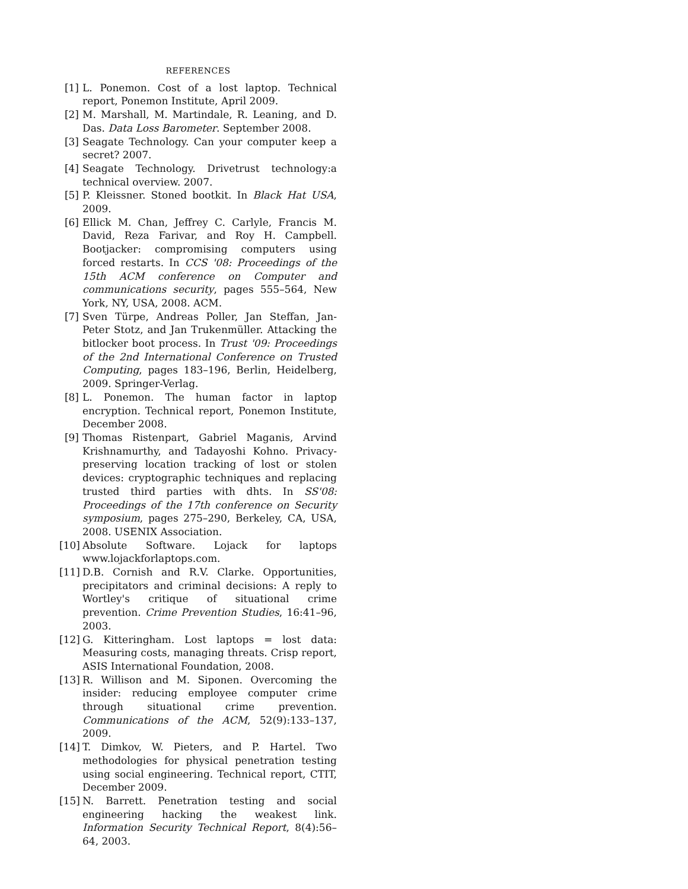REFERENCES
[1] L. Ponemon. Cost of a lost laptop. Technical report, Ponemon Institute, April 2009.
[2] M. Marshall, M. Martindale, R. Leaning, and D. Das. Data Loss Barometer. September 2008.
[3] Seagate Technology. Can your computer keep a secret? 2007.
[4] Seagate Technology. Drivetrust technology:a technical overview. 2007.
[5] P. Kleissner. Stoned bootkit. In Black Hat USA, 2009.
[6] Ellick M. Chan, Jeffrey C. Carlyle, Francis M. David, Reza Farivar, and Roy H. Campbell. Bootjacker: compromising computers using forced restarts. In CCS '08: Proceedings of the 15th ACM conference on Computer and communications security, pages 555–564, New York, NY, USA, 2008. ACM.
[7] Sven Türpe, Andreas Poller, Jan Steffan, Jan-Peter Stotz, and Jan Trukenmüller. Attacking the bitlocker boot process. In Trust '09: Proceedings of the 2nd International Conference on Trusted Computing, pages 183–196, Berlin, Heidelberg, 2009. Springer-Verlag.
[8] L. Ponemon. The human factor in laptop encryption. Technical report, Ponemon Institute, December 2008.
[9] Thomas Ristenpart, Gabriel Maganis, Arvind Krishnamurthy, and Tadayoshi Kohno. Privacy-preserving location tracking of lost or stolen devices: cryptographic techniques and replacing trusted third parties with dhts. In SS'08: Proceedings of the 17th conference on Security symposium, pages 275–290, Berkeley, CA, USA, 2008. USENIX Association.
[10] Absolute Software. Lojack for laptops www.lojackforlaptops.com.
[11] D.B. Cornish and R.V. Clarke. Opportunities, precipitators and criminal decisions: A reply to Wortley's critique of situational crime prevention. Crime Prevention Studies, 16:41–96, 2003.
[12] G. Kitteringham. Lost laptops = lost data: Measuring costs, managing threats. Crisp report, ASIS International Foundation, 2008.
[13] R. Willison and M. Siponen. Overcoming the insider: reducing employee computer crime through situational crime prevention. Communications of the ACM, 52(9):133–137, 2009.
[14] T. Dimkov, W. Pieters, and P. Hartel. Two methodologies for physical penetration testing using social engineering. Technical report, CTIT, December 2009.
[15] N. Barrett. Penetration testing and social engineering hacking the weakest link. Information Security Technical Report, 8(4):56–64, 2003.